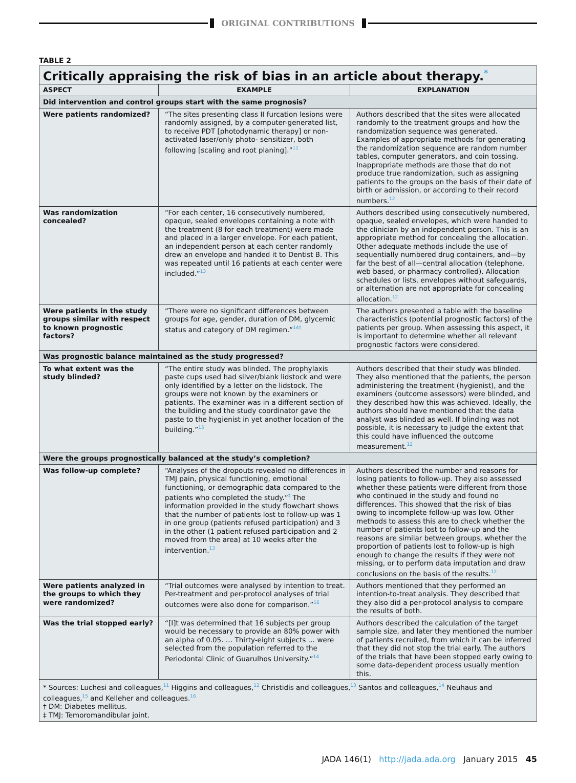ORIGINAL CONTRIBUTIONS
TABLE 2
| Critically appraising the risk of bias in an article about therapy.<sup>*</sup> | | |
| ASPECT | EXAMPLE | EXPLANATION |
| Did intervention and control groups start with the same prognosis? | | |
| Were patients randomized? | “The sites presenting class II furcation lesions were randomly assigned, by a computer-generated list, to receive PDT [photodynamic therapy] or non-activated laser/only photo- sensitizer, both following [scaling and root planing].”<sup>11</sup> | Authors described that the sites were allocated randomly to the treatment groups and how the randomization sequence was generated. Examples of appropriate methods for generating the randomization sequence are random number tables, computer generators, and coin tossing. Inappropriate methods are those that do not produce true randomization, such as assigning patients to the groups on the basis of their date of birth or admission, or according to their record numbers.<sup>12</sup> |
| Was randomization concealed? | “For each center, 16 consecutively numbered, opaque, sealed envelopes containing a note with the treatment (8 for each treatment) were made and placed in a larger envelope. For each patient, an independent person at each center randomly drew an envelope and handed it to Dentist B. This was repeated until 16 patients at each center were included.”<sup>13</sup> | Authors described using consecutively numbered, opaque, sealed envelopes, which were handed to the clinician by an independent person. This is an appropriate method for concealing the allocation. Other adequate methods include the use of sequentially numbered drug containers, and—by far the best of all—central allocation (telephone, web based, or pharmacy controlled). Allocation schedules or lists, envelopes without safeguards, or alternation are not appropriate for concealing allocation.<sup>12</sup> |
| Were patients in the study groups similar with respect to known prognostic factors? | “There were no significant differences between groups for age, gender, duration of DM, glycemic status and category of DM regimen.”<sup>14†</sup> | The authors presented a table with the baseline characteristics (potential prognostic factors) of the patients per group. When assessing this aspect, it is important to determine whether all relevant prognostic factors were considered. |
| Was prognostic balance maintained as the study progressed? | | |
| To what extent was the study blinded? | “The entire study was blinded. The prophylaxis paste cups used had silver/blank lidstock and were only identified by a letter on the lidstock. The groups were not known by the examiners or patients. The examiner was in a different section of the building and the study coordinator gave the paste to the hygienist in yet another location of the building.”<sup>15</sup> | Authors described that their study was blinded. They also mentioned that the patients, the person administering the treatment (hygienist), and the examiners (outcome assessors) were blinded, and they described how this was achieved. Ideally, the authors should have mentioned that the data analyst was blinded as well. If blinding was not possible, it is necessary to judge the extent that this could have influenced the outcome measurement.<sup>12</sup> |
| Were the groups prognostically balanced at the study’s completion? | | |
| Was follow-up complete? | “Analyses of the dropouts revealed no differences in TMJ pain, physical functioning, emotional functioning, or demographic data compared to the patients who completed the study.”<sup>‡</sup> The information provided in the study flowchart shows that the number of patients lost to follow-up was 1 in one group (patients refused participation) and 3 in the other (1 patient refused participation and 2 moved from the area) at 10 weeks after the intervention.<sup>13</sup> | Authors described the number and reasons for losing patients to follow-up. They also assessed whether these patients were different from those who continued in the study and found no differences. This showed that the risk of bias owing to incomplete follow-up was low. Other methods to assess this are to check whether the number of patients lost to follow-up and the reasons are similar between groups, whether the proportion of patients lost to follow-up is high enough to change the results if they were not missing, or to perform data imputation and draw conclusions on the basis of the results.<sup>12</sup> |
| Were patients analyzed in the groups to which they were randomized? | “Trial outcomes were analysed by intention to treat. Per-treatment and per-protocol analyses of trial outcomes were also done for comparison.”<sup>16</sup> | Authors mentioned that they performed an intention-to-treat analysis. They described that they also did a per-protocol analysis to compare the results of both. |
| Was the trial stopped early? | “[I]t was determined that 16 subjects per group would be necessary to provide an 80% power with an alpha of 0.05. … Thirty-eight subjects … were selected from the population referred to the Periodontal Clinic of Guarulhos University.”<sup>14</sup> | Authors described the calculation of the target sample size, and later they mentioned the number of patients recruited, from which it can be inferred that they did not stop the trial early. The authors of the trials that have been stopped early owing to some data-dependent process usually mention this. |
| * Sources: Luchesi and colleagues,<sup>11</sup> Higgins and colleagues,<sup>12</sup> Christidis and colleagues,<sup>13</sup> Santos and colleagues,<sup>14</sup> Neuhaus and colleagues,<sup>15</sup> and Kelleher and colleagues.<sup>16</sup> † DM: Diabetes mellitus. ‡ TMJ: Temoromandibular joint. | | |
JADA 146(1) http://jada.ada.org January 2015 45